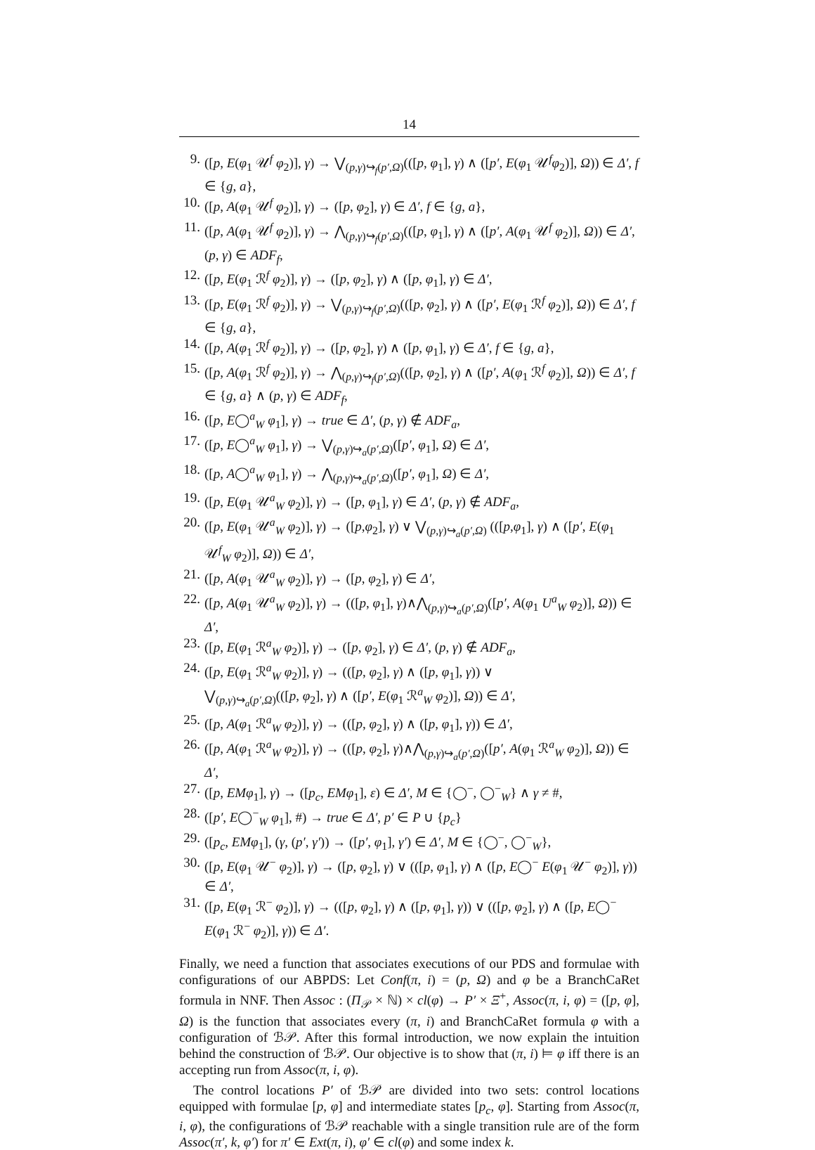14
9. ([p, E(φ<sub>1</sub> 𝒰<sup>f</sup> φ<sub>2</sub>)], γ) → ⋁<sub>(p,γ)↪<sub>f</sub>(p′,Ω)</sub>(([p, φ<sub>1</sub>], γ) ∧ ([p′, E(φ<sub>1</sub> 𝒰<sup>f</sup>φ<sub>2</sub>)], Ω)) ∈ Δ′, f ∈ {g, a},
10. ([p, A(φ<sub>1</sub> 𝒰<sup>f</sup> φ<sub>2</sub>)], γ) → ([p, φ<sub>2</sub>], γ) ∈ Δ′, f ∈ {g, a},
11. ([p, A(φ<sub>1</sub> 𝒰<sup>f</sup> φ<sub>2</sub>)], γ) → ⋀<sub>(p,γ)↪<sub>f</sub>(p′,Ω)</sub>(([p, φ<sub>1</sub>], γ) ∧ ([p′, A(φ<sub>1</sub> 𝒰<sup>f</sup> φ<sub>2</sub>)], Ω)) ∈ Δ′, (p, γ) ∈ ADF<sub>f</sub>,
12. ([p, E(φ<sub>1</sub> ℛ<sup>f</sup> φ<sub>2</sub>)], γ) → ([p, φ<sub>2</sub>], γ) ∧ ([p, φ<sub>1</sub>], γ) ∈ Δ′,
13. ([p, E(φ<sub>1</sub> ℛ<sup>f</sup> φ<sub>2</sub>)], γ) → ⋁<sub>(p,γ)↪<sub>f</sub>(p′,Ω)</sub>(([p, φ<sub>2</sub>], γ) ∧ ([p′, E(φ<sub>1</sub> ℛ<sup>f</sup> φ<sub>2</sub>)], Ω)) ∈ Δ′, f ∈ {g, a},
14. ([p, A(φ<sub>1</sub> ℛ<sup>f</sup> φ<sub>2</sub>)], γ) → ([p, φ<sub>2</sub>], γ) ∧ ([p, φ<sub>1</sub>], γ) ∈ Δ′, f ∈ {g, a},
15. ([p, A(φ<sub>1</sub> ℛ<sup>f</sup> φ<sub>2</sub>)], γ) → ⋀<sub>(p,γ)↪<sub>f</sub>(p′,Ω)</sub>(([p, φ<sub>2</sub>], γ) ∧ ([p′, A(φ<sub>1</sub> ℛ<sup>f</sup> φ<sub>2</sub>)], Ω)) ∈ Δ′, f ∈ {g, a} ∧ (p, γ) ∈ ADF<sub>f</sub>,
16. ([p, E◯<sup>a</sup><sub>W</sub> φ<sub>1</sub>], γ) → true ∈ Δ′, (p, γ) ∉ ADF<sub>a</sub>,
17. ([p, E◯<sup>a</sup><sub>W</sub> φ<sub>1</sub>], γ) → ⋁<sub>(p,γ)↪<sub>a</sub>(p′,Ω)</sub>([p′, φ<sub>1</sub>], Ω) ∈ Δ′,
18. ([p, A◯<sup>a</sup><sub>W</sub> φ<sub>1</sub>], γ) → ⋀<sub>(p,γ)↪<sub>a</sub>(p′,Ω)</sub>([p′, φ<sub>1</sub>], Ω) ∈ Δ′,
19. ([p, E(φ<sub>1</sub> 𝒰<sup>a</sup><sub>W</sub> φ<sub>2</sub>)], γ) → ([p, φ<sub>1</sub>], γ) ∈ Δ′, (p, γ) ∉ ADF<sub>a</sub>,
20. ([p, E(φ<sub>1</sub> 𝒰<sup>a</sup><sub>W</sub> φ<sub>2</sub>)], γ) → ([p,φ<sub>2</sub>], γ) ∨ ⋁<sub>(p,γ)↪<sub>a</sub>(p′,Ω)</sub> (([p,φ<sub>1</sub>], γ) ∧ ([p′, E(φ<sub>1</sub> 𝒰<sup>f</sup><sub>W</sub> φ<sub>2</sub>)], Ω)) ∈ Δ′,
21. ([p, A(φ<sub>1</sub> 𝒰<sup>a</sup><sub>W</sub> φ<sub>2</sub>)], γ) → ([p, φ<sub>2</sub>], γ) ∈ Δ′,
22. ([p, A(φ<sub>1</sub> 𝒰<sup>a</sup><sub>W</sub> φ<sub>2</sub>)], γ) → (([p, φ<sub>1</sub>], γ)∧⋀<sub>(p,γ)↪<sub>a</sub>(p′,Ω)</sub>([p′, A(φ<sub>1</sub> U<sup>a</sup><sub>W</sub> φ<sub>2</sub>)], Ω)) ∈ Δ′,
23. ([p, E(φ<sub>1</sub> ℛ<sup>a</sup><sub>W</sub> φ<sub>2</sub>)], γ) → ([p, φ<sub>2</sub>], γ) ∈ Δ′, (p, γ) ∉ ADF<sub>a</sub>,
24. ([p, E(φ<sub>1</sub> ℛ<sup>a</sup><sub>W</sub> φ<sub>2</sub>)], γ) → (([p, φ<sub>2</sub>], γ) ∧ ([p, φ<sub>1</sub>], γ)) ∨
⋁<sub>(p,γ)↪<sub>a</sub>(p′,Ω)</sub>(([p, φ<sub>2</sub>], γ) ∧ ([p′, E(φ<sub>1</sub> ℛ<sup>a</sup><sub>W</sub> φ<sub>2</sub>)], Ω)) ∈ Δ′,
25. ([p, A(φ<sub>1</sub> ℛ<sup>a</sup><sub>W</sub> φ<sub>2</sub>)], γ) → (([p, φ<sub>2</sub>], γ) ∧ ([p, φ<sub>1</sub>], γ)) ∈ Δ′,
26. ([p, A(φ<sub>1</sub> ℛ<sup>a</sup><sub>W</sub> φ<sub>2</sub>)], γ) → (([p, φ<sub>2</sub>], γ)∧⋀<sub>(p,γ)↪<sub>a</sub>(p′,Ω)</sub>([p′, A(φ<sub>1</sub> ℛ<sup>a</sup><sub>W</sub> φ<sub>2</sub>)], Ω)) ∈ Δ′,
27. ([p, EMφ<sub>1</sub>], γ) → ([p<sub>c</sub>, EMφ<sub>1</sub>], ε) ∈ Δ′, M ∈ {◯<sup>−</sup>, ◯<sup>−</sup><sub>W</sub>} ∧ γ ≠ #,
28. ([p′, E◯<sup>−</sup><sub>W</sub> φ<sub>1</sub>], #) → true ∈ Δ′, p′ ∈ P ∪ {p<sub>c</sub>}
29. ([p<sub>c</sub>, EMφ<sub>1</sub>], (γ, (p′, γ′)) → ([p′, φ<sub>1</sub>], γ′) ∈ Δ′, M ∈ {◯<sup>−</sup>, ◯<sup>−</sup><sub>W</sub>},
30. ([p, E(φ<sub>1</sub> 𝒰<sup>−</sup> φ<sub>2</sub>)], γ) → ([p, φ<sub>2</sub>], γ) ∨ (([p, φ<sub>1</sub>], γ) ∧ ([p, E◯<sup>−</sup> E(φ<sub>1</sub> 𝒰<sup>−</sup> φ<sub>2</sub>)], γ)) ∈ Δ′,
31. ([p, E(φ<sub>1</sub> ℛ<sup>−</sup> φ<sub>2</sub>)], γ) → (([p, φ<sub>2</sub>], γ) ∧ ([p, φ<sub>1</sub>], γ)) ∨ (([p, φ<sub>2</sub>], γ) ∧ ([p, E◯<sup>−</sup> E(φ<sub>1</sub> ℛ<sup>−</sup> φ<sub>2</sub>)], γ)) ∈ Δ′.
Finally, we need a function that associates executions of our PDS and formulae with configurations of our ABPDS: Let Conf(π, i) = (p, Ω) and φ be a BranchCaRet formula in NNF. Then Assoc : (Π<sub>𝒫</sub> × ℕ) × cl(φ) → P′ × Ξ<sup>+</sup>, Assoc(π, i, φ) = ([p, φ], Ω) is the function that associates every (π, i) and BranchCaRet formula φ with a configuration of ℬ𝒫. After this formal introduction, we now explain the intuition behind the construction of ℬ𝒫. Our objective is to show that (π, i) ⊨ φ iff there is an accepting run from Assoc(π, i, φ).
The control locations P′ of ℬ𝒫 are divided into two sets: control locations equipped with formulae [p, φ] and intermediate states [p<sub>c</sub>, φ]. Starting from Assoc(π, i, φ), the configurations of ℬ𝒫 reachable with a single transition rule are of the form Assoc(π′, k, φ′) for π′ ∈ Ext(π, i), φ′ ∈ cl(φ) and some index k.